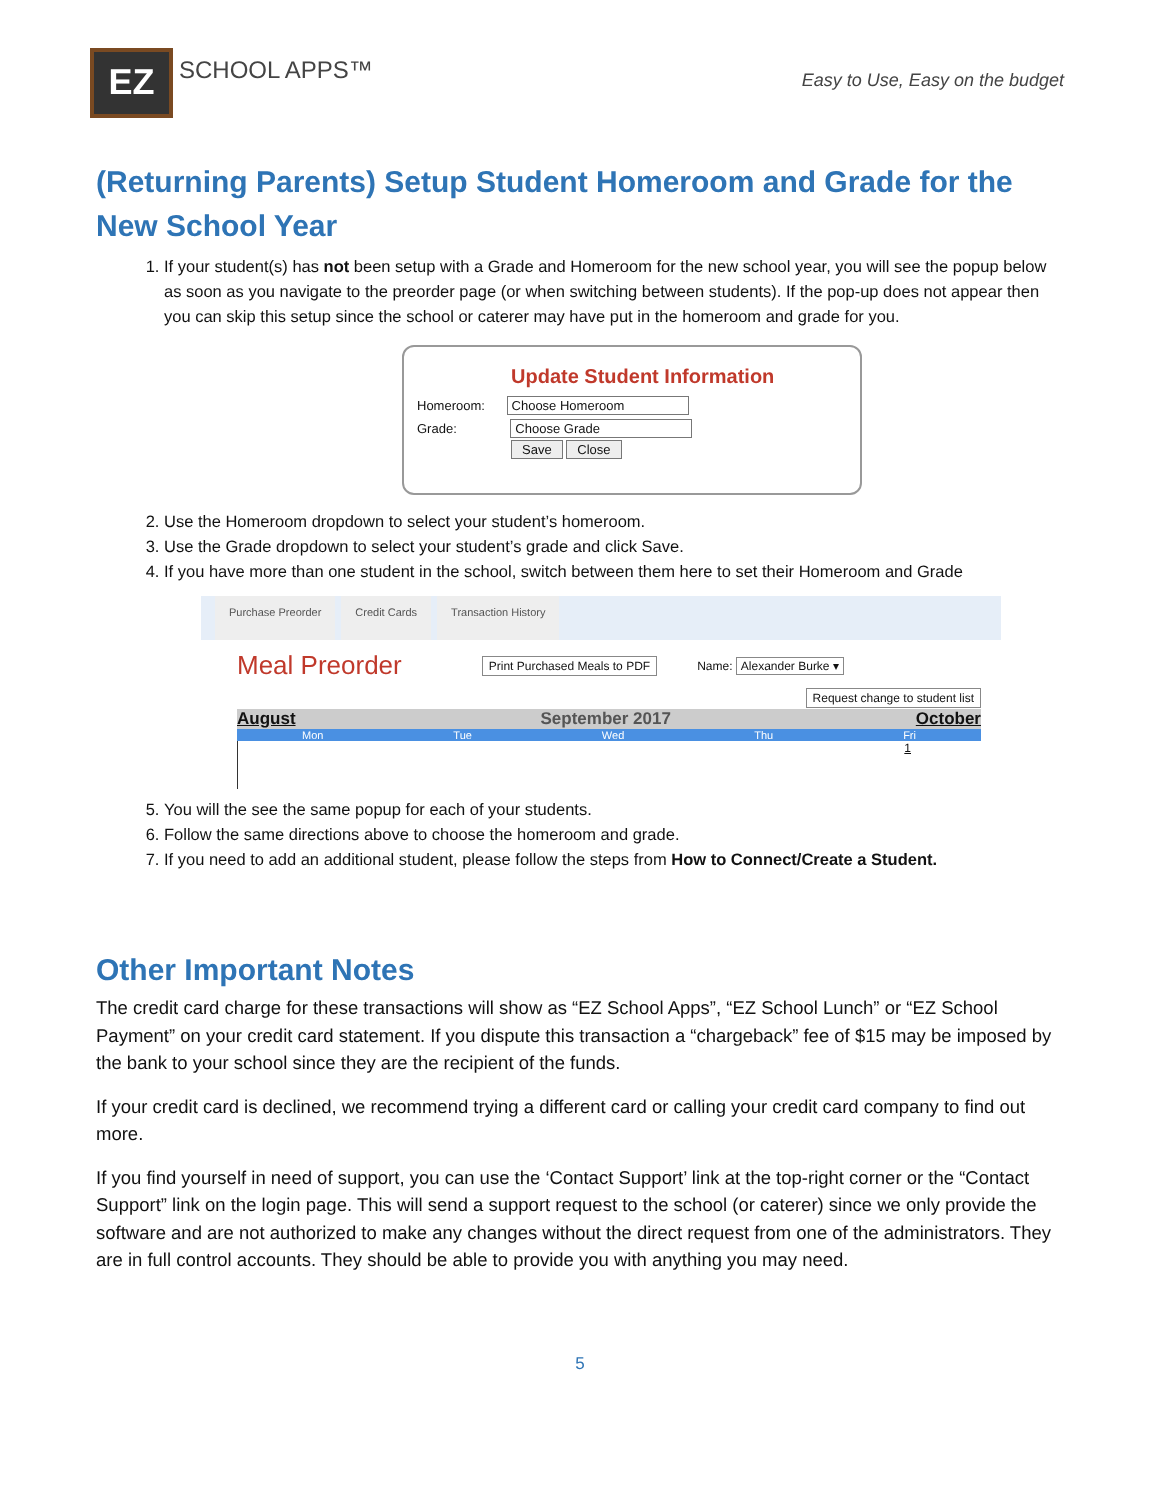EZ
SCHOOL APPS™
Easy to Use, Easy on the budget
(Returning Parents) Setup Student Homeroom and Grade for the New School Year
1. If your student(s) has not been setup with a Grade and Homeroom for the new school year, you will see the popup below as soon as you navigate to the preorder page (or when switching between students). If the pop-up does not appear then you can skip this setup since the school or caterer may have put in the homeroom and grade for you.
Update Student Information
Homeroom: Choose Homeroom
Grade: Choose Grade
Save Close
2. Use the Homeroom dropdown to select your student’s homeroom.
3. Use the Grade dropdown to select your student’s grade and click Save.
4. If you have more than one student in the school, switch between them here to set their Homeroom and Grade
Purchase Preorder Credit Cards Transaction History
Meal Preorder Print Purchased Meals to PDF Name: Alexander Burke ▾
Request change to student list
August September 2017 October
Mon Tue Wed Thu Fri
1
5. You will the see the same popup for each of your students.
6. Follow the same directions above to choose the homeroom and grade.
7. If you need to add an additional student, please follow the steps from How to Connect/Create a Student.
Other Important Notes
The credit card charge for these transactions will show as “EZ School Apps”, “EZ School Lunch” or “EZ School Payment” on your credit card statement. If you dispute this transaction a “chargeback” fee of $15 may be imposed by the bank to your school since they are the recipient of the funds.
If your credit card is declined, we recommend trying a different card or calling your credit card company to find out more.
If you find yourself in need of support, you can use the ‘Contact Support’ link at the top-right corner or the “Contact Support” link on the login page. This will send a support request to the school (or caterer) since we only provide the software and are not authorized to make any changes without the direct request from one of the administrators. They are in full control accounts. They should be able to provide you with anything you may need.
5